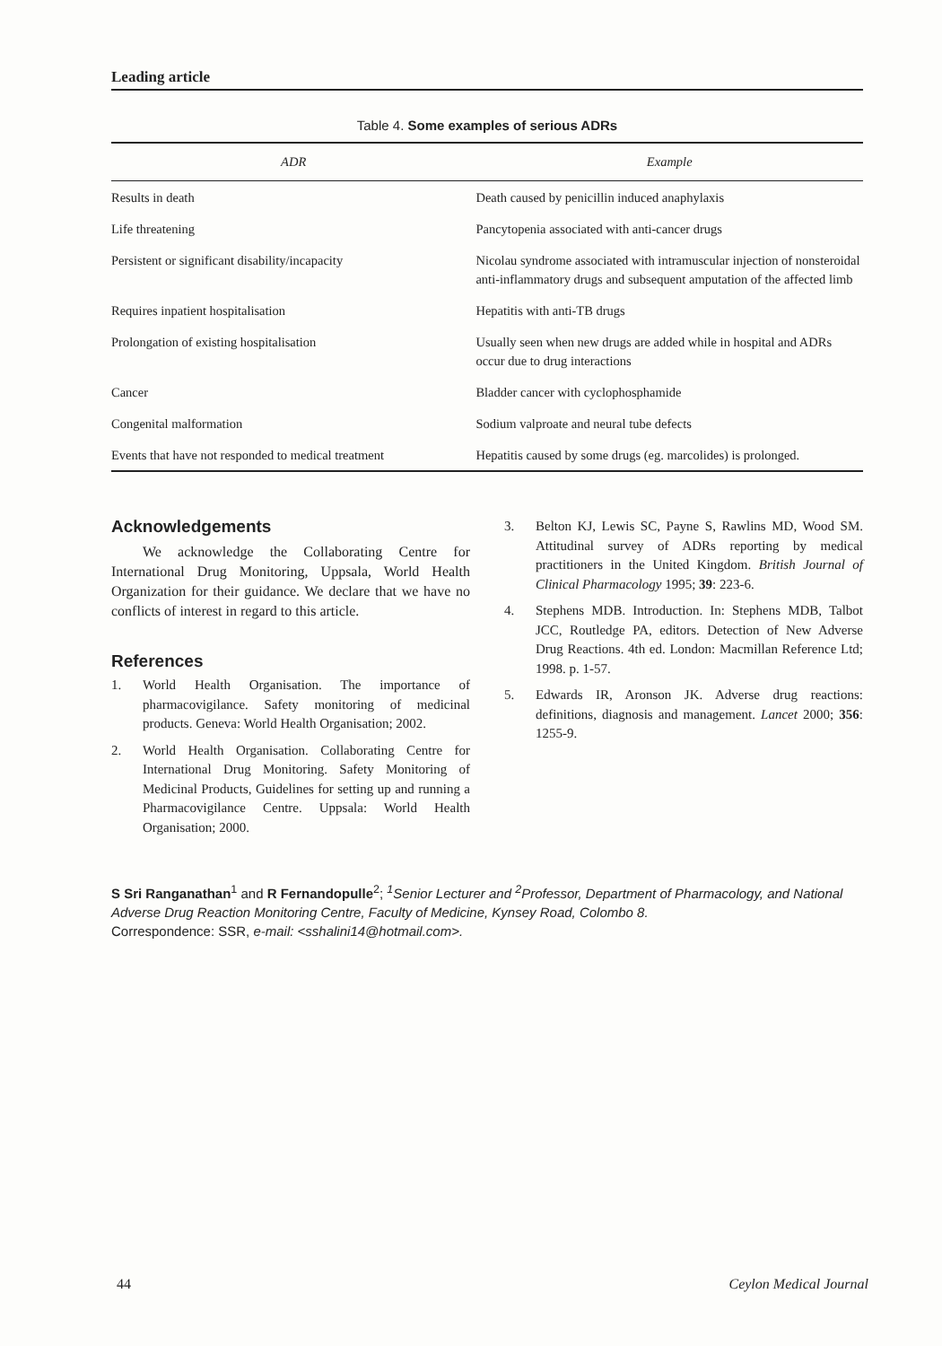Leading article
Table 4. Some examples of serious ADRs
| ADR | Example |
| --- | --- |
| Results in death | Death caused by penicillin induced anaphylaxis |
| Life threatening | Pancytopenia associated with anti-cancer drugs |
| Persistent or significant disability/incapacity | Nicolau syndrome associated with intramuscular injection of nonsteroidal anti-inflammatory drugs and subsequent amputation of the affected limb |
| Requires inpatient hospitalisation | Hepatitis with anti-TB drugs |
| Prolongation of existing hospitalisation | Usually seen when new drugs are added while in hospital and ADRs occur due to drug interactions |
| Cancer | Bladder cancer with cyclophosphamide |
| Congenital malformation | Sodium valproate and neural tube defects |
| Events that have not responded to medical treatment | Hepatitis caused by some drugs (eg. marcolides) is prolonged. |
Acknowledgements
We acknowledge the Collaborating Centre for International Drug Monitoring, Uppsala, World Health Organization for their guidance. We declare that we have no conflicts of interest in regard to this article.
References
1. World Health Organisation. The importance of pharmacovigilance. Safety monitoring of medicinal products. Geneva: World Health Organisation; 2002.
2. World Health Organisation. Collaborating Centre for International Drug Monitoring. Safety Monitoring of Medicinal Products, Guidelines for setting up and running a Pharmacovigilance Centre. Uppsala: World Health Organisation; 2000.
3. Belton KJ, Lewis SC, Payne S, Rawlins MD, Wood SM. Attitudinal survey of ADRs reporting by medical practitioners in the United Kingdom. British Journal of Clinical Pharmacology 1995; 39: 223-6.
4. Stephens MDB. Introduction. In: Stephens MDB, Talbot JCC, Routledge PA, editors. Detection of New Adverse Drug Reactions. 4th ed. London: Macmillan Reference Ltd; 1998. p. 1-57.
5. Edwards IR, Aronson JK. Adverse drug reactions: definitions, diagnosis and management. Lancet 2000; 356: 1255-9.
S Sri Ranganathan<sup>1</sup> and R Fernandopulle<sup>2</sup>; <sup>1</sup>Senior Lecturer and <sup>2</sup>Professor, Department of Pharmacology, and National Adverse Drug Reaction Monitoring Centre, Faculty of Medicine, Kynsey Road, Colombo 8.
Correspondence: SSR, e-mail: <sshalini14@hotmail.com>.
44 Ceylon Medical Journal